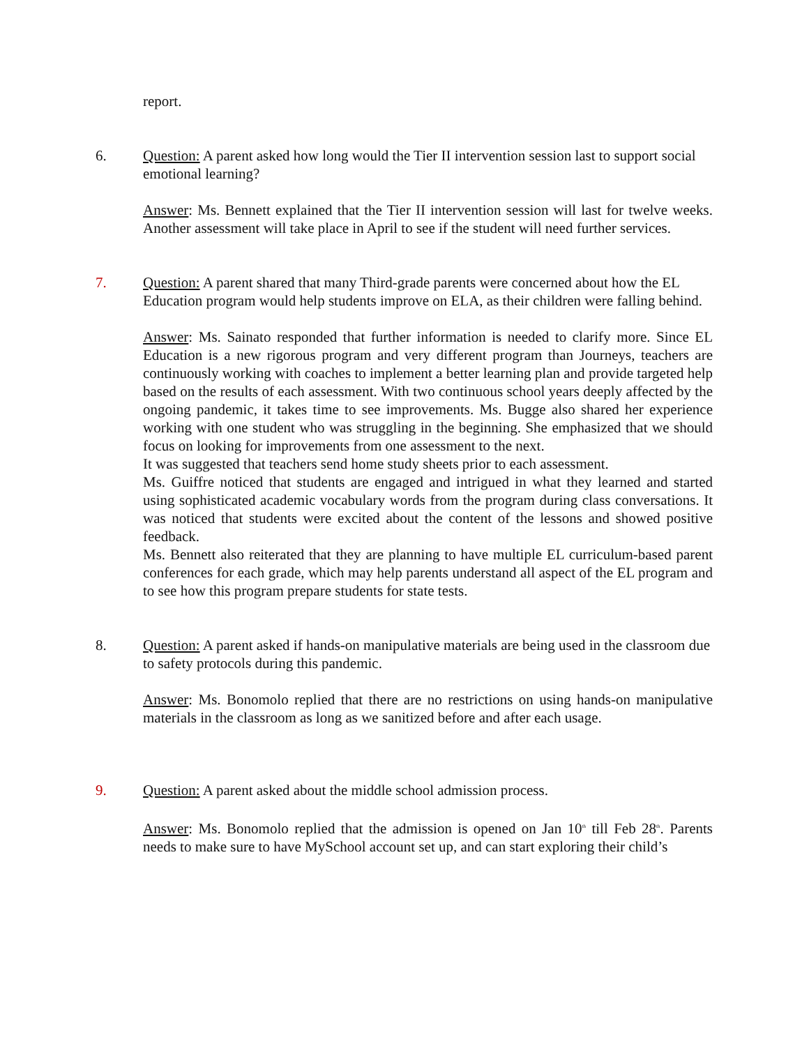report.
6. Question: A parent asked how long would the Tier II intervention session last to support social emotional learning?
Answer: Ms. Bennett explained that the Tier II intervention session will last for twelve weeks. Another assessment will take place in April to see if the student will need further services.
7. Question: A parent shared that many Third-grade parents were concerned about how the EL Education program would help students improve on ELA, as their children were falling behind.
Answer: Ms. Sainato responded that further information is needed to clarify more. Since EL Education is a new rigorous program and very different program than Journeys, teachers are continuously working with coaches to implement a better learning plan and provide targeted help based on the results of each assessment. With two continuous school years deeply affected by the ongoing pandemic, it takes time to see improvements. Ms. Bugge also shared her experience working with one student who was struggling in the beginning. She emphasized that we should focus on looking for improvements from one assessment to the next.
It was suggested that teachers send home study sheets prior to each assessment.
Ms. Guiffre noticed that students are engaged and intrigued in what they learned and started using sophisticated academic vocabulary words from the program during class conversations. It was noticed that students were excited about the content of the lessons and showed positive feedback.
Ms. Bennett also reiterated that they are planning to have multiple EL curriculum-based parent conferences for each grade, which may help parents understand all aspect of the EL program and to see how this program prepare students for state tests.
8. Question: A parent asked if hands-on manipulative materials are being used in the classroom due to safety protocols during this pandemic.
Answer: Ms. Bonomolo replied that there are no restrictions on using hands-on manipulative materials in the classroom as long as we sanitized before and after each usage.
9. Question: A parent asked about the middle school admission process.
Answer: Ms. Bonomolo replied that the admission is opened on Jan 10<sup>th</sup> till Feb 28<sup>th</sup>. Parents needs to make sure to have MySchool account set up, and can start exploring their child’s